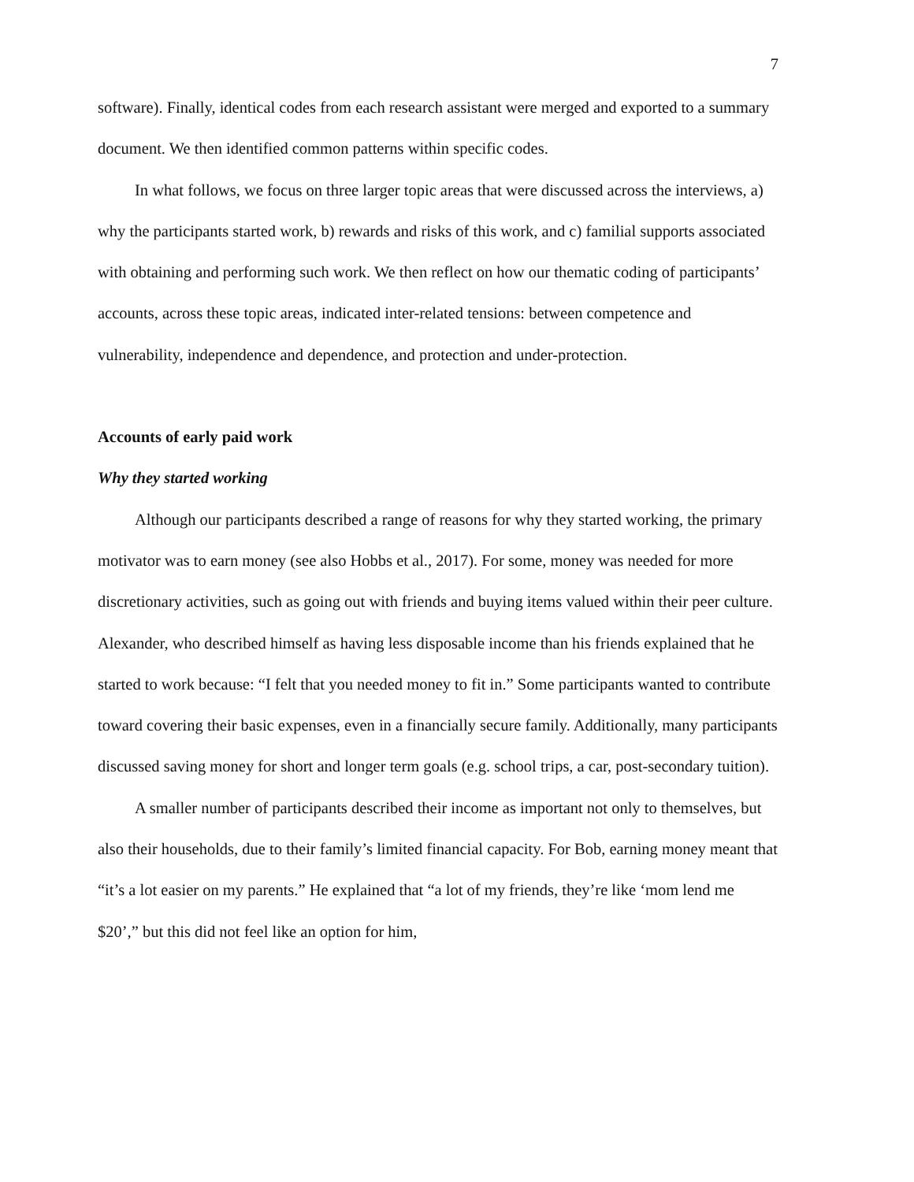7
software). Finally, identical codes from each research assistant were merged and exported to a summary document. We then identified common patterns within specific codes.
In what follows, we focus on three larger topic areas that were discussed across the interviews, a) why the participants started work, b) rewards and risks of this work, and c) familial supports associated with obtaining and performing such work. We then reflect on how our thematic coding of participants’ accounts, across these topic areas, indicated inter-related tensions: between competence and vulnerability, independence and dependence, and protection and under-protection.
Accounts of early paid work
Why they started working
Although our participants described a range of reasons for why they started working, the primary motivator was to earn money (see also Hobbs et al., 2017). For some, money was needed for more discretionary activities, such as going out with friends and buying items valued within their peer culture. Alexander, who described himself as having less disposable income than his friends explained that he started to work because: “I felt that you needed money to fit in.” Some participants wanted to contribute toward covering their basic expenses, even in a financially secure family. Additionally, many participants discussed saving money for short and longer term goals (e.g. school trips, a car, post-secondary tuition).
A smaller number of participants described their income as important not only to themselves, but also their households, due to their family’s limited financial capacity. For Bob, earning money meant that “it’s a lot easier on my parents.” He explained that “a lot of my friends, they’re like ‘mom lend me $20’,” but this did not feel like an option for him,